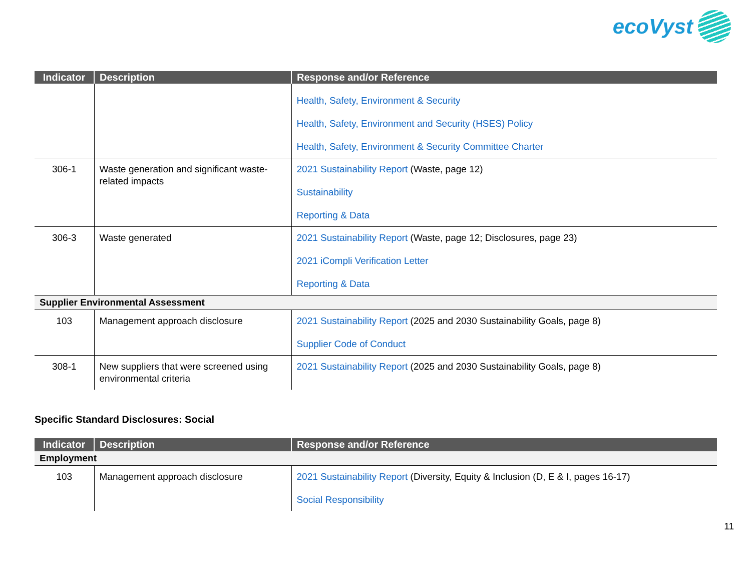ecoVyst
| Indicator | Description | Response and/or Reference |
| --- | --- | --- |
| | | Health, Safety, Environment & Security Health, Safety, Environment and Security (HSES) Policy Health, Safety, Environment & Security Committee Charter |
| 306-1 | Waste generation and significant waste-related impacts | 2021 Sustainability Report (Waste, page 12) Sustainability Reporting & Data |
| 306-3 | Waste generated | 2021 Sustainability Report (Waste, page 12; Disclosures, page 23) 2021 iCompli Verification Letter Reporting & Data |
| Supplier Environmental Assessment | | |
| 103 | Management approach disclosure | 2021 Sustainability Report (2025 and 2030 Sustainability Goals, page 8) Supplier Code of Conduct |
| 308-1 | New suppliers that were screened using environmental criteria | 2021 Sustainability Report (2025 and 2030 Sustainability Goals, page 8) |
Specific Standard Disclosures: Social
| Indicator | Description | Response and/or Reference |
| --- | --- | --- |
| Employment | | |
| 103 | Management approach disclosure | 2021 Sustainability Report (Diversity, Equity & Inclusion (D, E & I, pages 16-17) Social Responsibility |
11